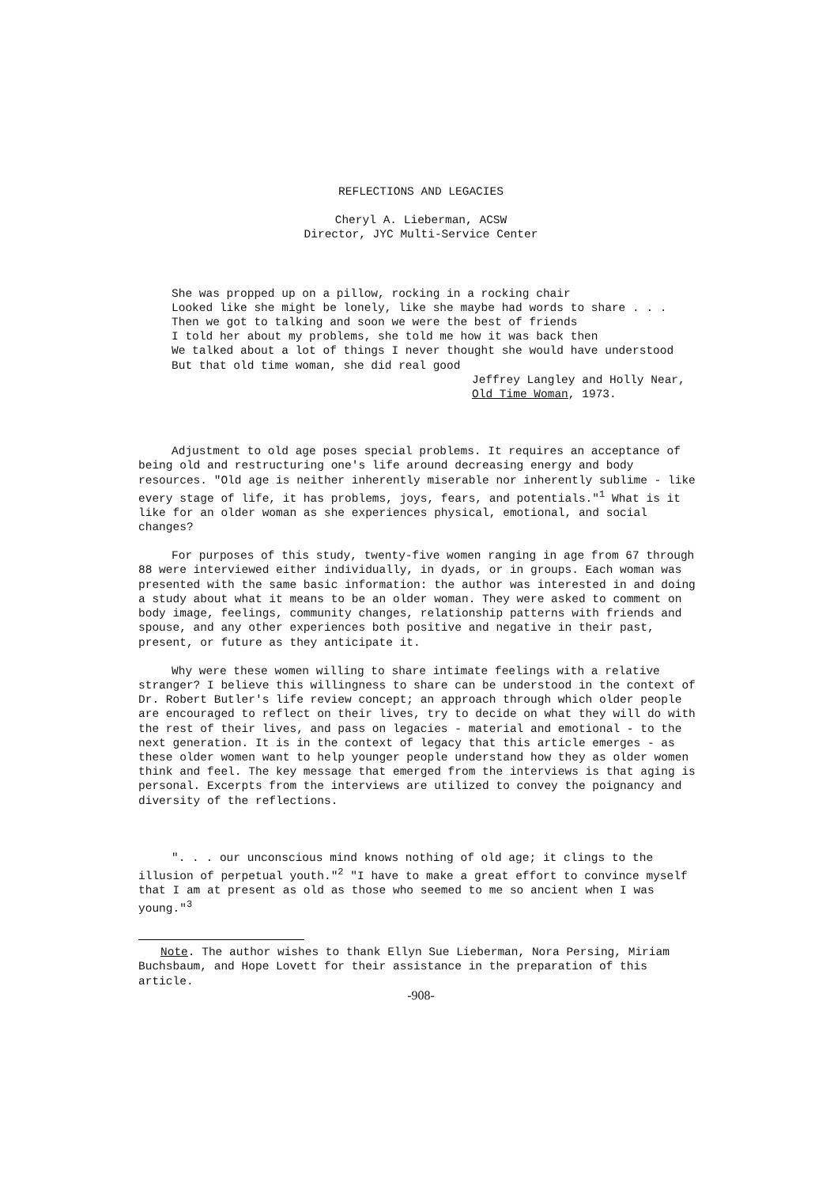REFLECTIONS AND LEGACIES
Cheryl A. Lieberman, ACSW
Director, JYC Multi-Service Center
She was propped up on a pillow, rocking in a rocking chair Looked like she might be lonely, like she maybe had words to share . . . Then we got to talking and soon we were the best of friends I told her about my problems, she told me how it was back then We talked about a lot of things I never thought she would have understood But that old time woman, she did real good
Jeffrey Langley and Holly Near,
Old Time Woman, 1973.
Adjustment to old age poses special problems. It requires an acceptance of being old and restructuring one's life around decreasing energy and body resources. "Old age is neither inherently miserable nor inherently sublime - like every stage of life, it has problems, joys, fears, and potentials."<sup>1</sup> What is it like for an older woman as she experiences physical, emotional, and social changes?
For purposes of this study, twenty-five women ranging in age from 67 through 88 were interviewed either individually, in dyads, or in groups. Each woman was presented with the same basic information: the author was interested in and doing a study about what it means to be an older woman. They were asked to comment on body image, feelings, community changes, relationship patterns with friends and spouse, and any other experiences both positive and negative in their past, present, or future as they anticipate it.
Why were these women willing to share intimate feelings with a relative stranger? I believe this willingness to share can be understood in the context of Dr. Robert Butler's life review concept; an approach through which older people are encouraged to reflect on their lives, try to decide on what they will do with the rest of their lives, and pass on legacies - material and emotional - to the next generation. It is in the context of legacy that this article emerges - as these older women want to help younger people understand how they as older women think and feel. The key message that emerged from the interviews is that aging is personal. Excerpts from the interviews are utilized to convey the poignancy and diversity of the reflections.
". . . our unconscious mind knows nothing of old age; it clings to the illusion of perpetual youth."<sup>2</sup> "I have to make a great effort to convince myself that I am at present as old as those who seemed to me so ancient when I was young."<sup>3</sup>
Note. The author wishes to thank Ellyn Sue Lieberman, Nora Persing, Miriam Buchsbaum, and Hope Lovett for their assistance in the preparation of this article.
-908-